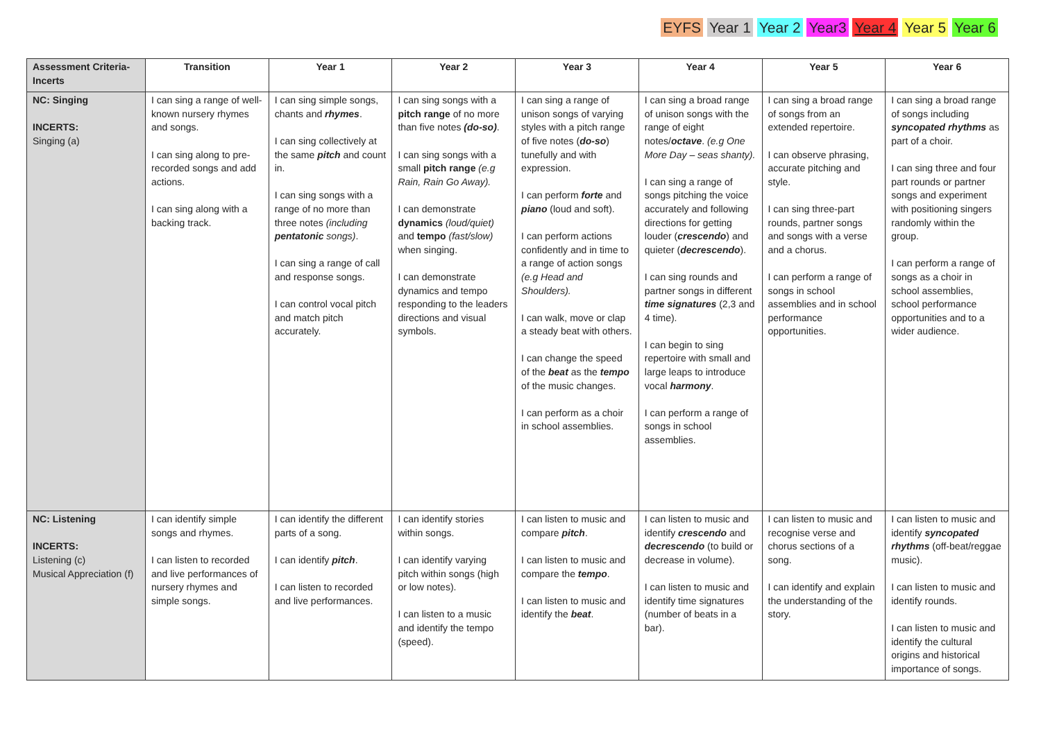EYFS Year 1 Year 2 Year3 Year 4 Year 5 Year 6
| Assessment Criteria- Incerts | Transition | Year 1 | Year 2 | Year 3 | Year 4 | Year 5 | Year 6 |
| --- | --- | --- | --- | --- | --- | --- | --- |
| NC: Singing INCERTS: Singing (a) | I can sing a range of well-known nursery rhymes and songs. I can sing along to pre-recorded songs and add actions. I can sing along with a backing track. | I can sing simple songs, chants and rhymes . I can sing collectively at the same pitch and count in. I can sing songs with a range of no more than three notes (including pentatonic songs) . I can sing a range of call and response songs. I can control vocal pitch and match pitch accurately. | I can sing songs with a pitch range of no more than five notes (do-so) . I can sing songs with a small pitch range (e.g Rain, Rain Go Away). I can demonstrate dynamics (loud/quiet) and tempo (fast/slow) when singing. I can demonstrate dynamics and tempo responding to the leaders directions and visual symbols. | I can sing a range of unison songs of varying styles with a pitch range of five notes ( do-so ) tunefully and with expression. I can perform forte and piano (loud and soft). I can perform actions confidently and in time to a range of action songs (e.g Head and Shoulders). I can walk, move or clap a steady beat with others. I can change the speed of the beat as the tempo of the music changes. I can perform as a choir in school assemblies. | I can sing a broad range of unison songs with the range of eight notes/ octave . (e.g One More Day – seas shanty). I can sing a range of songs pitching the voice accurately and following directions for getting louder ( crescendo ) and quieter ( decrescendo ). I can sing rounds and partner songs in different time signatures (2,3 and 4 time). I can begin to sing repertoire with small and large leaps to introduce vocal harmony . I can perform a range of songs in school assemblies. | I can sing a broad range of songs from an extended repertoire. I can observe phrasing, accurate pitching and style. I can sing three-part rounds, partner songs and songs with a verse and a chorus. I can perform a range of songs in school assemblies and in school performance opportunities. | I can sing a broad range of songs including syncopated rhythms as part of a choir. I can sing three and four part rounds or partner songs and experiment with positioning singers randomly within the group. I can perform a range of songs as a choir in school assemblies, school performance opportunities and to a wider audience. |
| NC: Listening INCERTS: Listening (c) Musical Appreciation (f) | I can identify simple songs and rhymes. I can listen to recorded and live performances of nursery rhymes and simple songs. | I can identify the different parts of a song. I can identify pitch . I can listen to recorded and live performances. | I can identify stories within songs. I can identify varying pitch within songs (high or low notes). I can listen to a music and identify the tempo (speed). | I can listen to music and compare pitch . I can listen to music and compare the tempo . I can listen to music and identify the beat . | I can listen to music and identify crescendo and decrescendo (to build or decrease in volume). I can listen to music and identify time signatures (number of beats in a bar). | I can listen to music and recognise verse and chorus sections of a song. I can identify and explain the understanding of the story. | I can listen to music and identify syncopated rhythms (off-beat/reggae music). I can listen to music and identify rounds. I can listen to music and identify the cultural origins and historical importance of songs. |